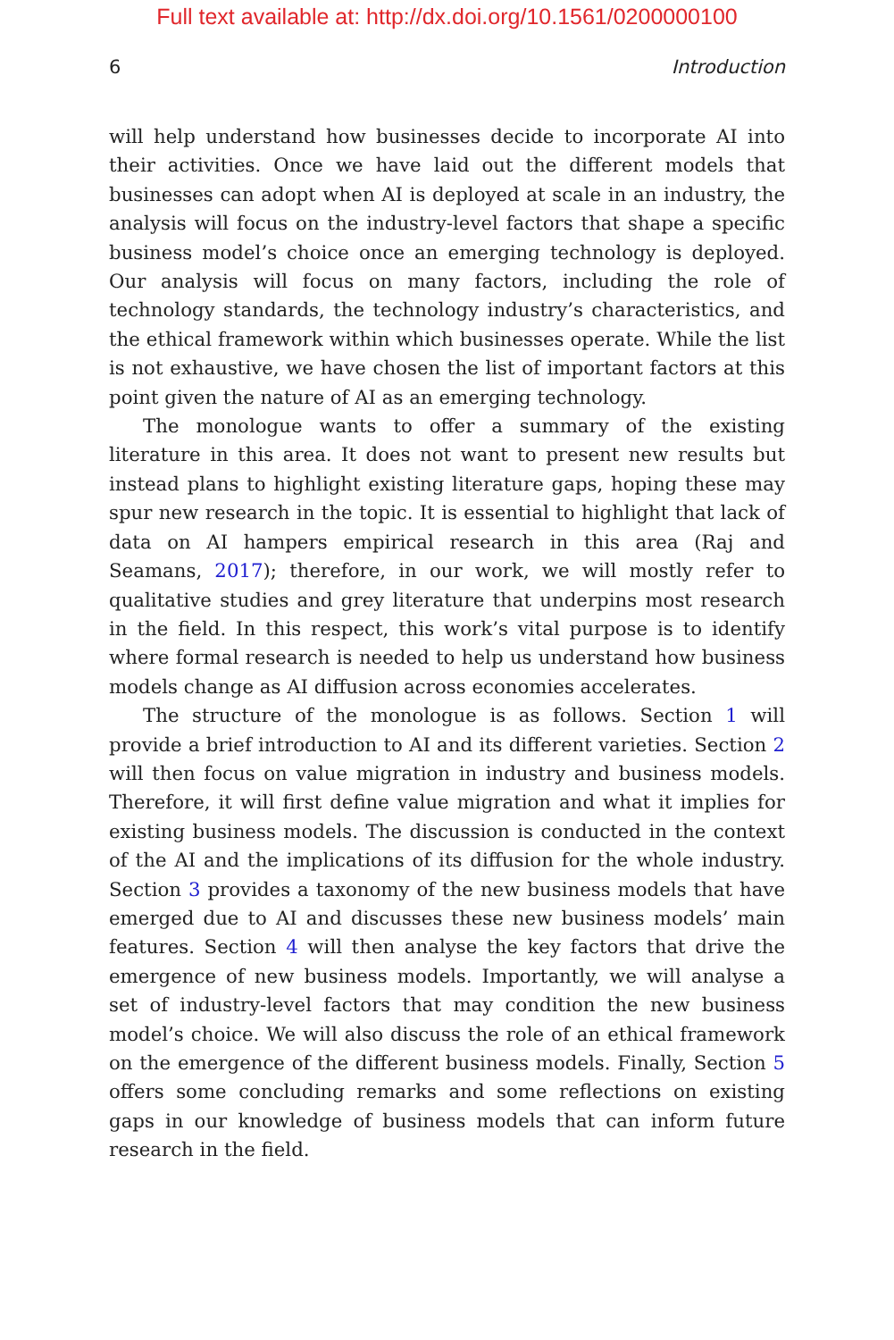Full text available at: http://dx.doi.org/10.1561/0200000100
6 Introduction
will help understand how businesses decide to incorporate AI into their activities. Once we have laid out the different models that businesses can adopt when AI is deployed at scale in an industry, the analysis will focus on the industry-level factors that shape a specific business model’s choice once an emerging technology is deployed. Our analysis will focus on many factors, including the role of technology standards, the technology industry’s characteristics, and the ethical framework within which businesses operate. While the list is not exhaustive, we have chosen the list of important factors at this point given the nature of AI as an emerging technology.
The monologue wants to offer a summary of the existing literature in this area. It does not want to present new results but instead plans to highlight existing literature gaps, hoping these may spur new research in the topic. It is essential to highlight that lack of data on AI hampers empirical research in this area (Raj and Seamans, 2017); therefore, in our work, we will mostly refer to qualitative studies and grey literature that underpins most research in the field. In this respect, this work’s vital purpose is to identify where formal research is needed to help us understand how business models change as AI diffusion across economies accelerates.
The structure of the monologue is as follows. Section 1 will provide a brief introduction to AI and its different varieties. Section 2 will then focus on value migration in industry and business models. Therefore, it will first define value migration and what it implies for existing business models. The discussion is conducted in the context of the AI and the implications of its diffusion for the whole industry. Section 3 provides a taxonomy of the new business models that have emerged due to AI and discusses these new business models’ main features. Section 4 will then analyse the key factors that drive the emergence of new business models. Importantly, we will analyse a set of industry-level factors that may condition the new business model’s choice. We will also discuss the role of an ethical framework on the emergence of the different business models. Finally, Section 5 offers some concluding remarks and some reflections on existing gaps in our knowledge of business models that can inform future research in the field.